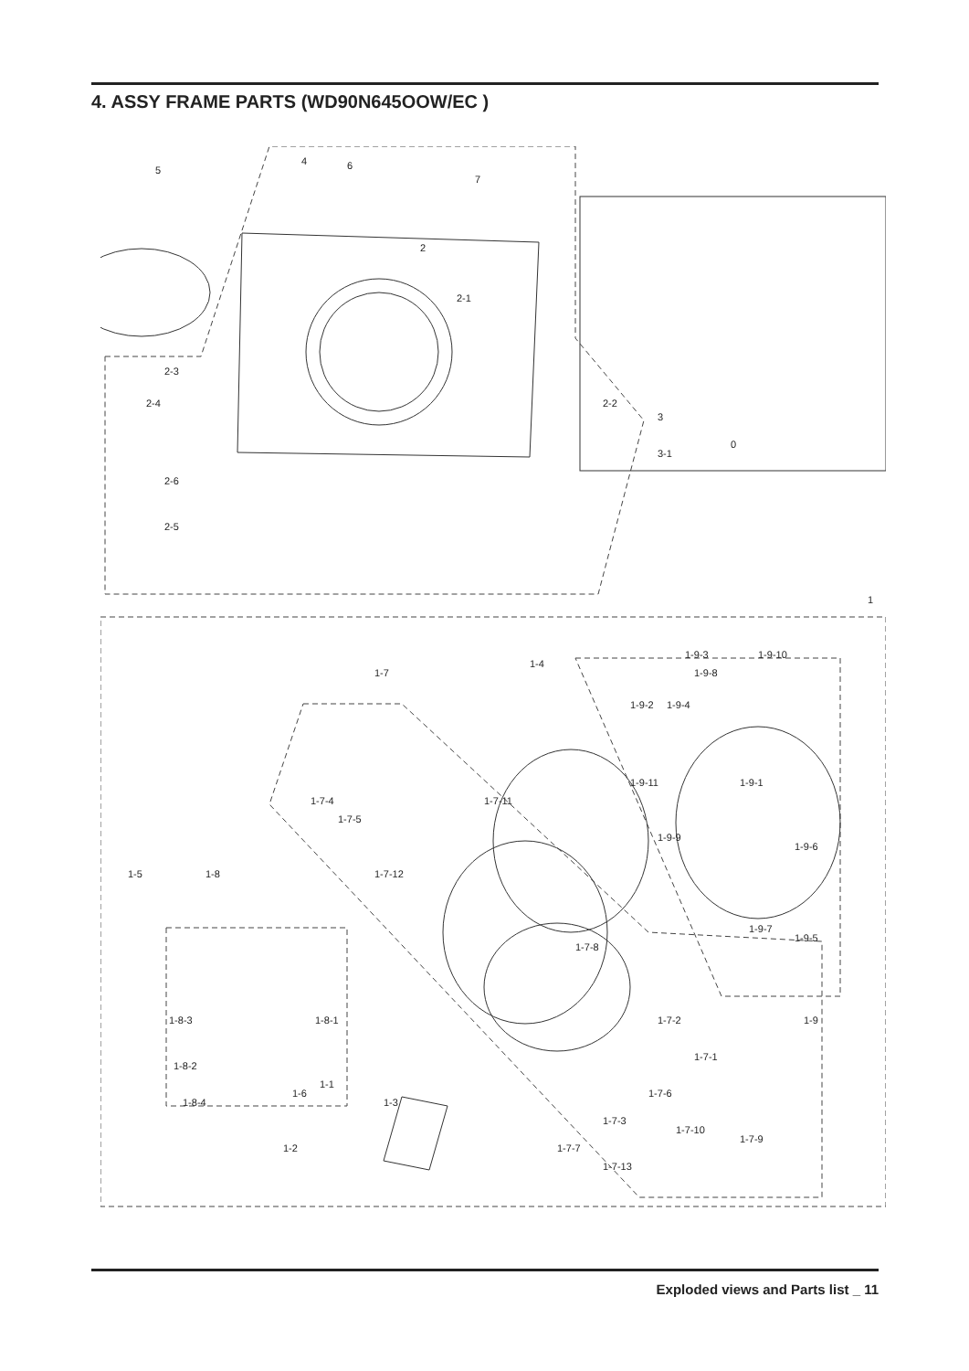4. ASSY FRAME PARTS (WD90N645OOW/EC )
5
4
6
7
2
2-1
2-3
2-4
2-6
2-5
2-2
3
3-1
0
1
1-7
1-4
1-9-2
1-9-4
1-9-3
1-9-8
1-9-10
1-9-11
1-9-1
1-7-4
1-7-5
1-7-11
1-9-9
1-9-6
1-5
1-8
1-7-12
1-9-7
1-9-5
1-7-8
1-8-3
1-8-1
1-7-2
1-8-2
1-7-1
1-1
1-6
1-3
1-8-4
1-7-6
1-7-3
1-7-10
1-7-9
1-7-7
1-2
1-7-13
1-9
Exploded views and Parts list _ 11